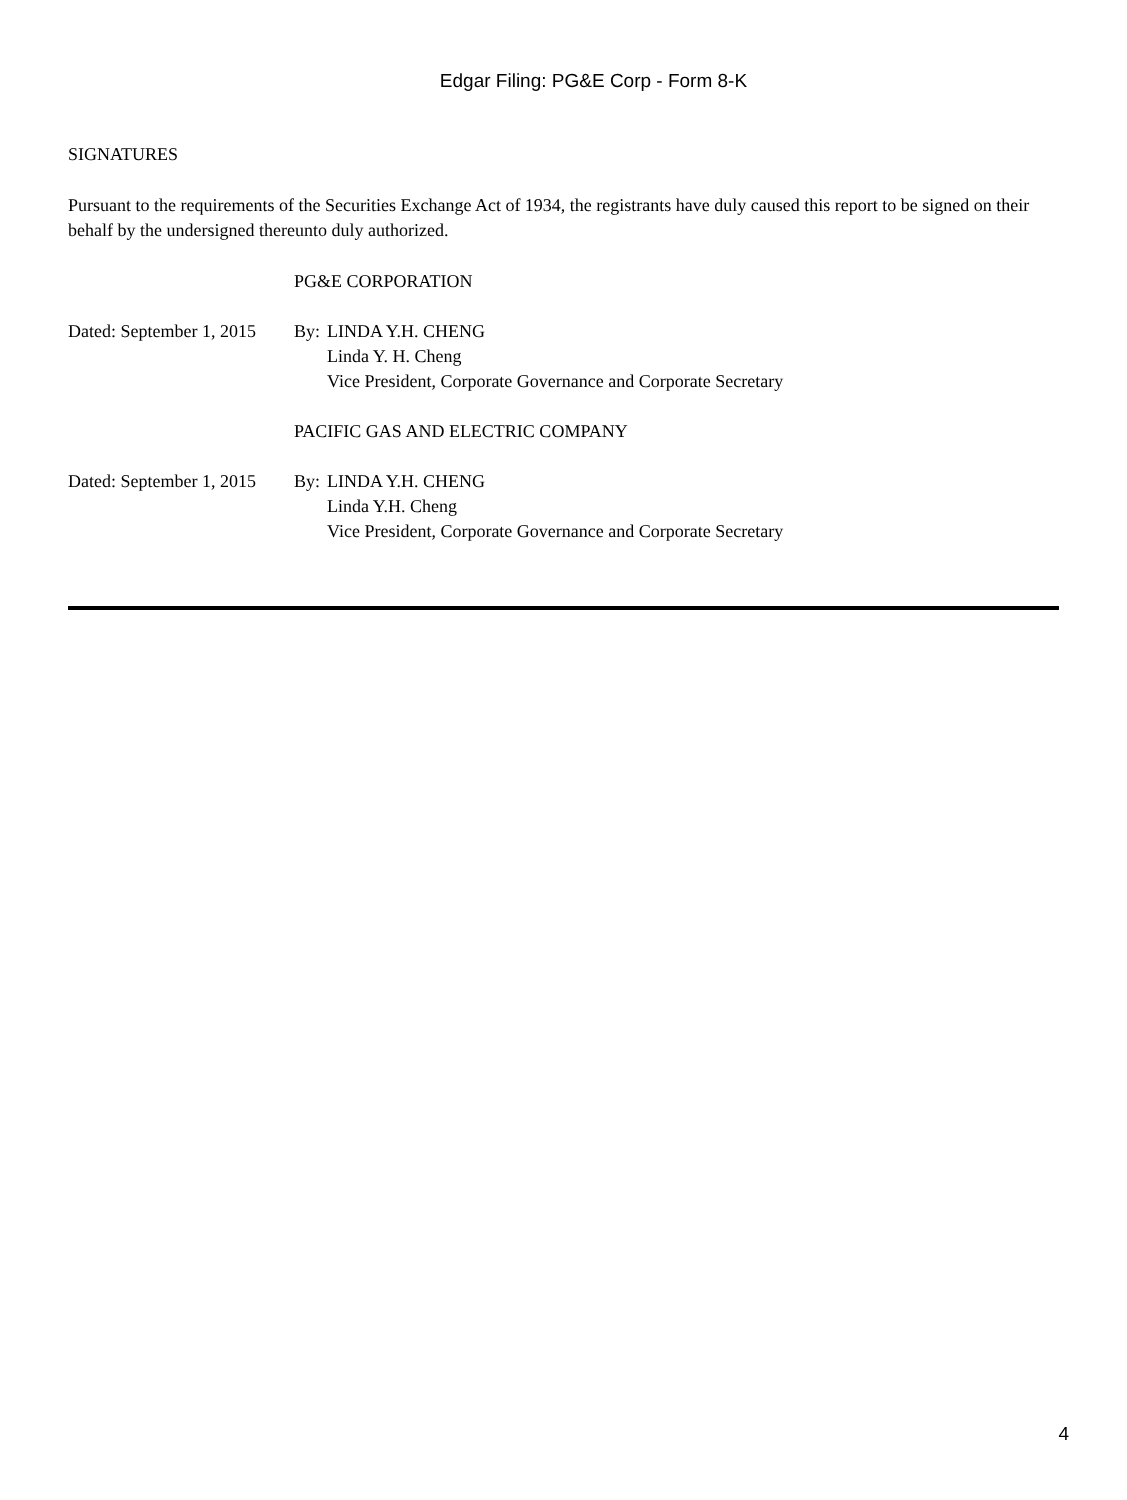Edgar Filing: PG&E Corp - Form 8-K
SIGNATURES
Pursuant to the requirements of the Securities Exchange Act of 1934, the registrants have duly caused this report to be signed on their behalf by the undersigned thereunto duly authorized.
PG&E CORPORATION
Dated: September 1, 2015
By:
LINDA Y.H. CHENG
Linda Y. H. Cheng
Vice President, Corporate Governance and Corporate Secretary
PACIFIC GAS AND ELECTRIC COMPANY
Dated: September 1, 2015
By:
LINDA Y.H. CHENG
Linda Y.H. Cheng
Vice President, Corporate Governance and Corporate Secretary
4